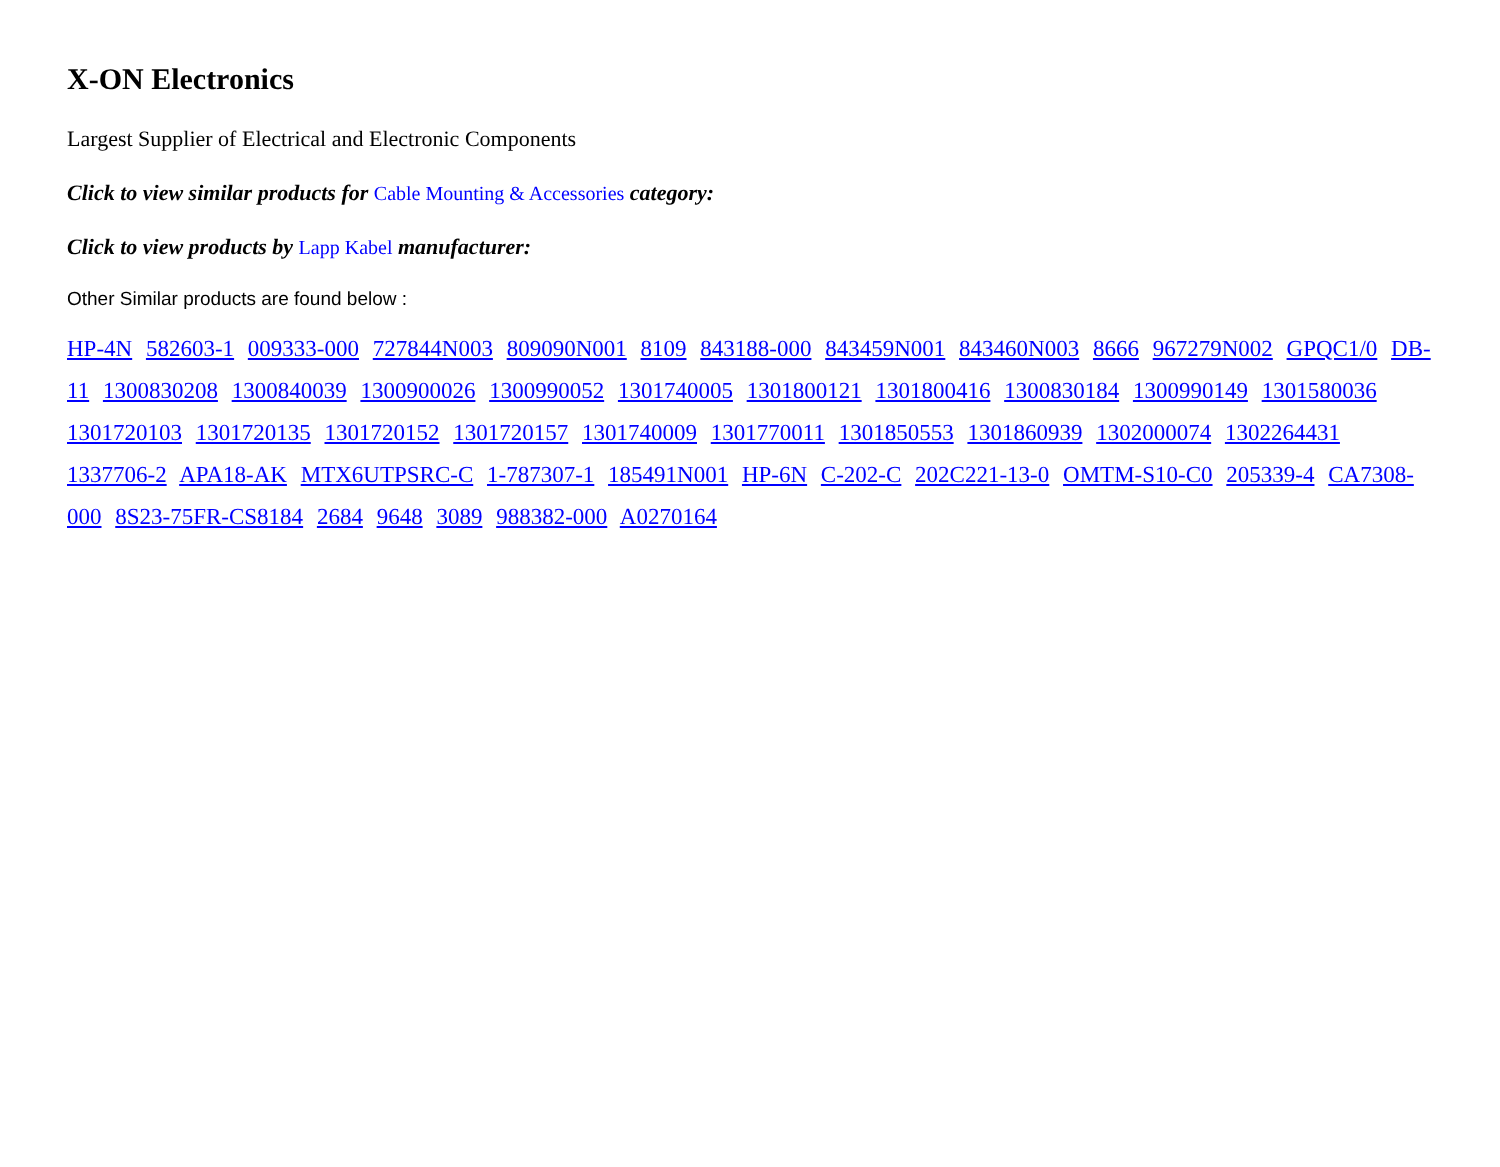X-ON Electronics
Largest Supplier of Electrical and Electronic Components
Click to view similar products for Cable Mounting & Accessories category:
Click to view products by Lapp Kabel manufacturer:
Other Similar products are found below :
HP-4N 582603-1 009333-000 727844N003 809090N001 8109 843188-000 843459N001 843460N003 8666 967279N002 GPQC1/0 DB-11 1300830208 1300840039 1300900026 1300990052 1301740005 1301800121 1301800416 1300830184 1300990149 1301580036 1301720103 1301720135 1301720152 1301720157 1301740009 1301770011 1301850553 1301860939 1302000074 1302264431 1337706-2 APA18-AK MTX6UTPSRC-C 1-787307-1 185491N001 HP-6N C-202-C 202C221-13-0 OMTM-S10-C0 205339-4 CA7308-000 8S23-75FR-CS8184 2684 9648 3089 988382-000 A0270164